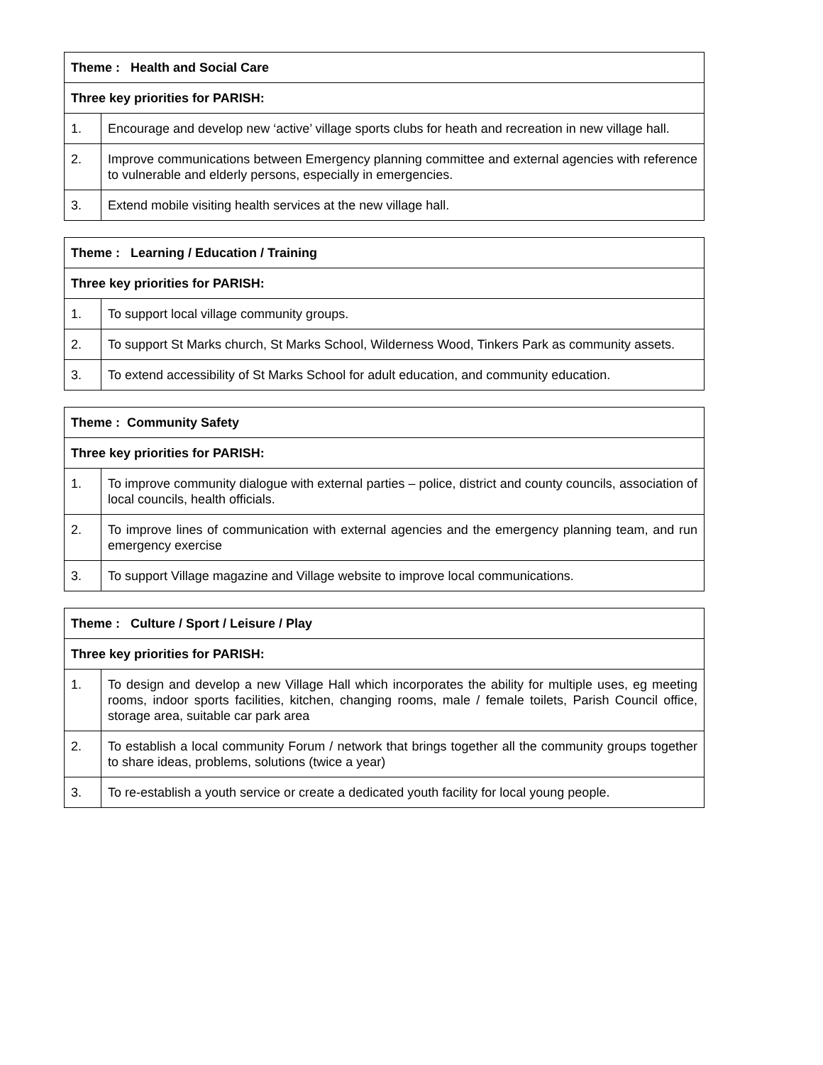| Theme : Health and Social Care | |
| --- | --- |
| Three key priorities for PARISH: | |
| 1. | Encourage and develop new ‘active’ village sports clubs for heath and recreation in new village hall. |
| 2. | Improve communications between Emergency planning committee and external agencies with reference to vulnerable and elderly persons, especially in emergencies. |
| 3. | Extend mobile visiting health services at the new village hall. |
| Theme : Learning / Education / Training | |
| --- | --- |
| Three key priorities for PARISH: | |
| 1. | To support local village community groups. |
| 2. | To support St Marks church, St Marks School, Wilderness Wood, Tinkers Park as community assets. |
| 3. | To extend accessibility of St Marks School for adult education, and community education. |
| Theme : Community Safety | |
| --- | --- |
| Three key priorities for PARISH: | |
| 1. | To improve community dialogue with external parties – police, district and county councils, association of local councils, health officials. |
| 2. | To improve lines of communication with external agencies and the emergency planning team, and run emergency exercise |
| 3. | To support Village magazine and Village website to improve local communications. |
| Theme : Culture / Sport / Leisure / Play | |
| --- | --- |
| Three key priorities for PARISH: | |
| 1. | To design and develop a new Village Hall which incorporates the ability for multiple uses, eg meeting rooms, indoor sports facilities, kitchen, changing rooms, male / female toilets, Parish Council office, storage area, suitable car park area |
| 2. | To establish a local community Forum / network that brings together all the community groups together to share ideas, problems, solutions (twice a year) |
| 3. | To re-establish a youth service or create a dedicated youth facility for local young people. |